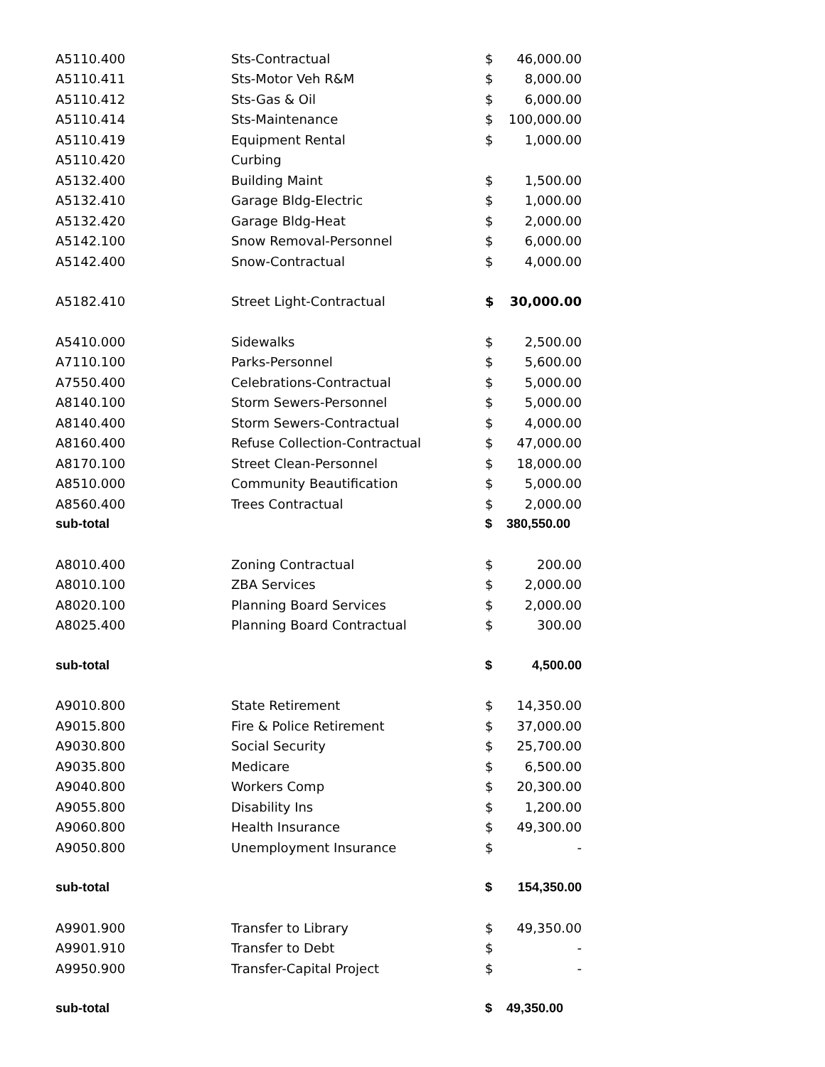| A5110.400 | Sts-Contractual | $ | 46,000.00 |
| A5110.411 | Sts-Motor Veh R&M | $ | 8,000.00 |
| A5110.412 | Sts-Gas & Oil | $ | 6,000.00 |
| A5110.414 | Sts-Maintenance | $ | 100,000.00 |
| A5110.419 | Equipment Rental | $ | 1,000.00 |
| A5110.420 | Curbing | | |
| A5132.400 | Building Maint | $ | 1,500.00 |
| A5132.410 | Garage Bldg-Electric | $ | 1,000.00 |
| A5132.420 | Garage Bldg-Heat | $ | 2,000.00 |
| A5142.100 | Snow Removal-Personnel | $ | 6,000.00 |
| A5142.400 | Snow-Contractual | $ | 4,000.00 |
| A5182.410 | Street Light-Contractual | $ | 30,000.00 |
| A5410.000 | Sidewalks | $ | 2,500.00 |
| A7110.100 | Parks-Personnel | $ | 5,600.00 |
| A7550.400 | Celebrations-Contractual | $ | 5,000.00 |
| A8140.100 | Storm Sewers-Personnel | $ | 5,000.00 |
| A8140.400 | Storm Sewers-Contractual | $ | 4,000.00 |
| A8160.400 | Refuse Collection-Contractual | $ | 47,000.00 |
| A8170.100 | Street Clean-Personnel | $ | 18,000.00 |
| A8510.000 | Community Beautification | $ | 5,000.00 |
| A8560.400 | Trees Contractual | $ | 2,000.00 |
| sub-total | | $ | 380,550.00 |
| A8010.400 | Zoning Contractual | $ | 200.00 |
| A8010.100 | ZBA Services | $ | 2,000.00 |
| A8020.100 | Planning Board Services | $ | 2,000.00 |
| A8025.400 | Planning Board Contractual | $ | 300.00 |
| sub-total | | $ | 4,500.00 |
| A9010.800 | State Retirement | $ | 14,350.00 |
| A9015.800 | Fire & Police Retirement | $ | 37,000.00 |
| A9030.800 | Social Security | $ | 25,700.00 |
| A9035.800 | Medicare | $ | 6,500.00 |
| A9040.800 | Workers Comp | $ | 20,300.00 |
| A9055.800 | Disability Ins | $ | 1,200.00 |
| A9060.800 | Health Insurance | $ | 49,300.00 |
| A9050.800 | Unemployment Insurance | $ | - |
| sub-total | | $ | 154,350.00 |
| A9901.900 | Transfer to Library | $ | 49,350.00 |
| A9901.910 | Transfer to Debt | $ | - |
| A9950.900 | Transfer-Capital Project | $ | - |
| sub-total | | $ | 49,350.00 |